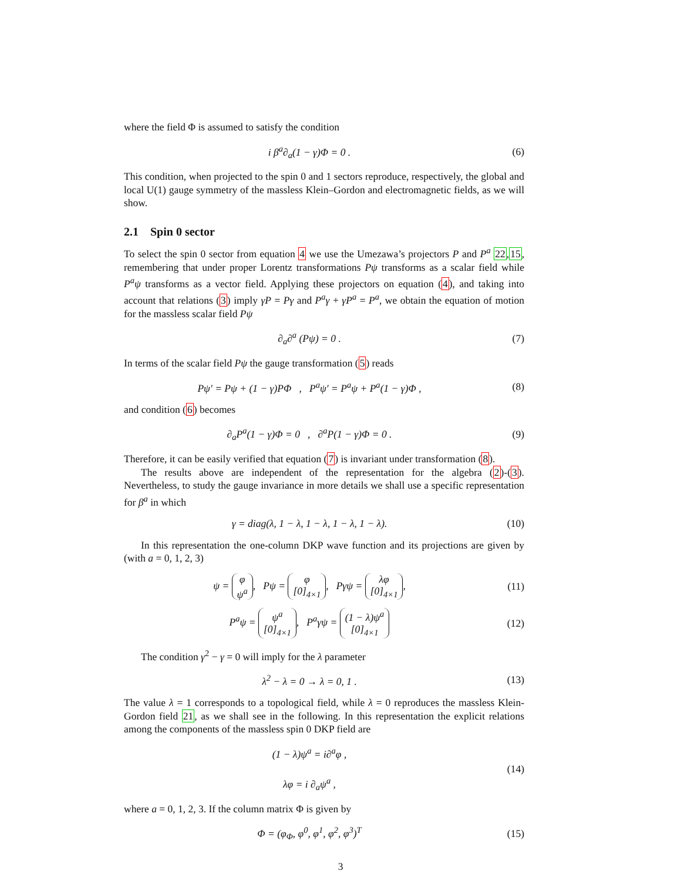where the field Φ is assumed to satisfy the condition
i β<sup>a</sup>∂<sub>a</sub>(1 − γ)Φ = 0 . (6)
This condition, when projected to the spin 0 and 1 sectors reproduce, respectively, the global and local U(1) gauge symmetry of the massless Klein–Gordon and electromagnetic fields, as we will show.
2.1 Spin 0 sector
To select the spin 0 sector from equation 4 we use the Umezawa’s projectors P and P<sup>a</sup> 22,15, remembering that under proper Lorentz transformations Pψ transforms as a scalar field while P<sup>a</sup>ψ transforms as a vector field. Applying these projectors on equation (4), and taking into account that relations (3) imply γP = Pγ and P<sup>a</sup>γ + γP<sup>a</sup> = P<sup>a</sup>, we obtain the equation of motion for the massless scalar field Pψ
∂<sub>a</sub>∂<sup>a</sup> (Pψ) = 0 . (7)
In terms of the scalar field Pψ the gauge transformation (5) reads
Pψ′ = Pψ + (1 − γ)PΦ , P<sup>a</sup>ψ′ = P<sup>a</sup>ψ + P<sup>a</sup>(1 − γ)Φ , (8)
and condition (6) becomes
∂<sub>a</sub>P<sup>a</sup>(1 − γ)Φ = 0 , ∂<sup>a</sup>P(1 − γ)Φ = 0 . (9)
Therefore, it can be easily verified that equation (7) is invariant under transformation (8).
The results above are independent of the representation for the algebra (2)-(3). Nevertheless, to study the gauge invariance in more details we shall use a specific representation for β<sup>a</sup> in which
γ = diag(λ, 1 − λ, 1 − λ, 1 − λ, 1 − λ). (10)
In this representation the one-column DKP wave function and its projections are given by (with a = 0, 1, 2, 3)
ψ = φ
ψ<sup>a</sup>, Pψ = φ
[0]<sub>4×1</sub>, Pγψ = λφ
[0]<sub>4×1</sub>, (11)
P<sup>a</sup>ψ = ψ<sup>a</sup>
[0]<sub>4×1</sub>, P<sup>a</sup>γψ = (1 − λ)ψ<sup>a</sup>
[0]<sub>4×1</sub> (12)
The condition γ<sup>2</sup> − γ = 0 will imply for the λ parameter
λ<sup>2</sup> − λ = 0 → λ = 0, 1 . (13)
The value λ = 1 corresponds to a topological field, while λ = 0 reproduces the massless Klein-Gordon field 21, as we shall see in the following. In this representation the explicit relations among the components of the massless spin 0 DKP field are
(1 − λ)ψ<sup>a</sup> = i∂<sup>a</sup>φ ,
λφ = i ∂<sub>a</sub>ψ<sup>a</sup> , (14)
where a = 0, 1, 2, 3. If the column matrix Φ is given by
Φ = (φ<sub>Φ</sub>, φ<sup>0</sup>, φ<sup>1</sup>, φ<sup>2</sup>, φ<sup>3</sup>)<sup>T</sup> (15)
3